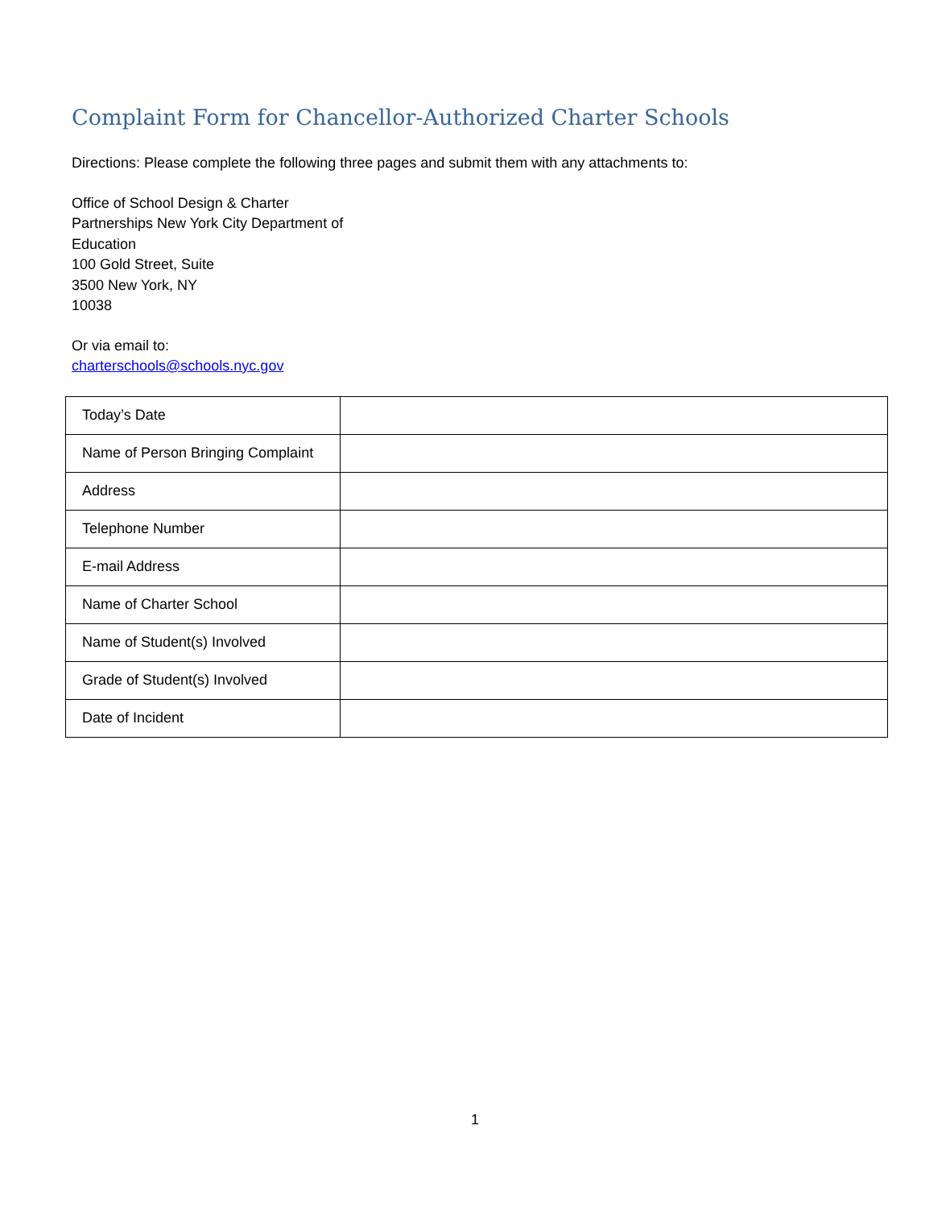Complaint Form for Chancellor-Authorized Charter Schools
Directions: Please complete the following three pages and submit them with any attachments to:
Office of School Design & Charter
Partnerships New York City Department of
Education
100 Gold Street, Suite
3500 New York, NY
10038
Or via email to:
charterschools@schools.nyc.gov
| Today’s Date | |
| Name of Person Bringing Complaint | |
| Address | |
| Telephone Number | |
| E-mail Address | |
| Name of Charter School | |
| Name of Student(s) Involved | |
| Grade of Student(s) Involved | |
| Date of Incident | |
1